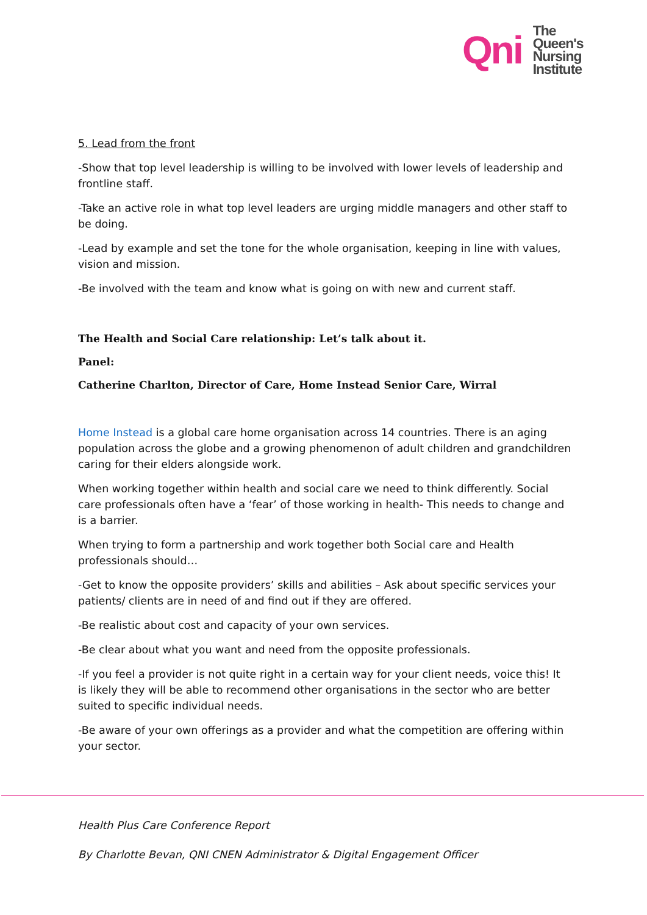Qni
The
Queen's
Nursing
Institute
5. Lead from the front
-Show that top level leadership is willing to be involved with lower levels of leadership and frontline staff.
-Take an active role in what top level leaders are urging middle managers and other staff to be doing.
-Lead by example and set the tone for the whole organisation, keeping in line with values, vision and mission.
-Be involved with the team and know what is going on with new and current staff.
The Health and Social Care relationship: Let’s talk about it.
Panel:
Catherine Charlton, Director of Care, Home Instead Senior Care, Wirral
Home Instead is a global care home organisation across 14 countries. There is an aging population across the globe and a growing phenomenon of adult children and grandchildren caring for their elders alongside work.
When working together within health and social care we need to think differently. Social care professionals often have a ‘fear’ of those working in health- This needs to change and is a barrier.
When trying to form a partnership and work together both Social care and Health professionals should…
-Get to know the opposite providers’ skills and abilities – Ask about specific services your patients/ clients are in need of and find out if they are offered.
-Be realistic about cost and capacity of your own services.
-Be clear about what you want and need from the opposite professionals.
-If you feel a provider is not quite right in a certain way for your client needs, voice this! It is likely they will be able to recommend other organisations in the sector who are better suited to specific individual needs.
-Be aware of your own offerings as a provider and what the competition are offering within your sector.
Health Plus Care Conference Report
By Charlotte Bevan, QNI CNEN Administrator & Digital Engagement Officer